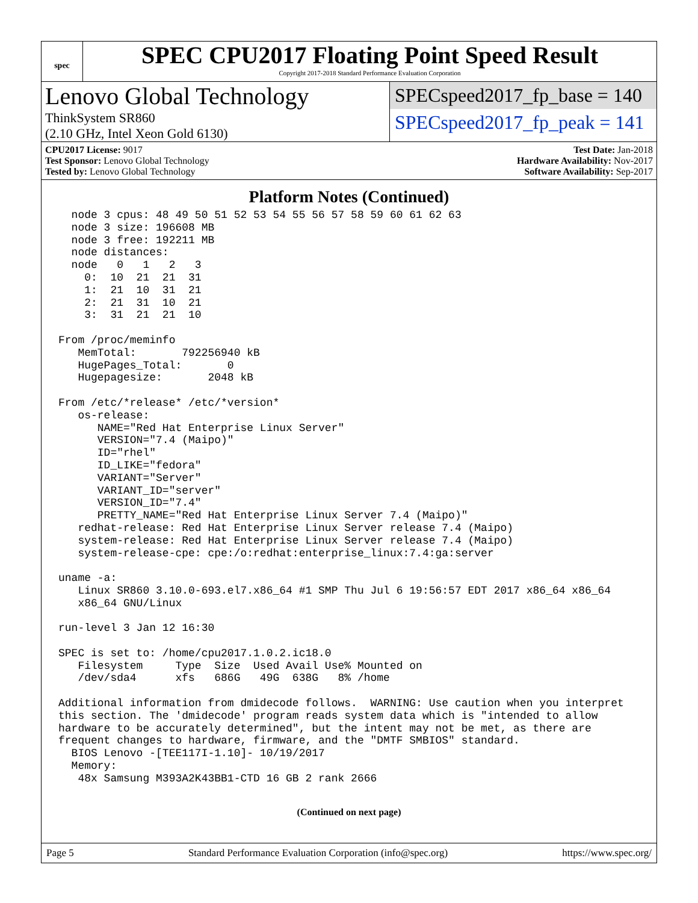spec
SPEC CPU2017 Floating Point Speed Result
Copyright 2017-2018 Standard Performance Evaluation Corporation
Lenovo Global Technology
ThinkSystem SR860
(2.10 GHz, Intel Xeon Gold 6130)
SPECspeed2017_fp_base = 140
SPECspeed2017_fp_peak = 141
CPU2017 License: 9017
Test Sponsor: Lenovo Global Technology
Tested by: Lenovo Global Technology
Test Date: Jan-2018
Hardware Availability: Nov-2017
Software Availability: Sep-2017
Platform Notes (Continued)
  node 3 cpus: 48 49 50 51 52 53 54 55 56 57 58 59 60 61 62 63
  node 3 size: 196608 MB
  node 3 free: 192211 MB
  node distances:
  node   0   1   2   3
    0:  10  21  21  31
    1:  21  10  31  21
    2:  21  31  10  21
    3:  31  21  21  10

From /proc/meminfo
   MemTotal:       792256940 kB
   HugePages_Total:       0
   Hugepagesize:       2048 kB

From /etc/*release* /etc/*version*
   os-release:
      NAME="Red Hat Enterprise Linux Server"
      VERSION="7.4 (Maipo)"
      ID="rhel"
      ID_LIKE="fedora"
      VARIANT="Server"
      VARIANT_ID="server"
      VERSION_ID="7.4"
      PRETTY_NAME="Red Hat Enterprise Linux Server 7.4 (Maipo)"
   redhat-release: Red Hat Enterprise Linux Server release 7.4 (Maipo)
   system-release: Red Hat Enterprise Linux Server release 7.4 (Maipo)
   system-release-cpe: cpe:/o:redhat:enterprise_linux:7.4:ga:server

uname -a:
   Linux SR860 3.10.0-693.el7.x86_64 #1 SMP Thu Jul 6 19:56:57 EDT 2017 x86_64 x86_64
   x86_64 GNU/Linux

run-level 3 Jan 12 16:30

SPEC is set to: /home/cpu2017.1.0.2.ic18.0
   Filesystem     Type  Size  Used Avail Use% Mounted on
   /dev/sda4      xfs   686G   49G  638G   8% /home

Additional information from dmidecode follows.  WARNING: Use caution when you interpret
this section. The 'dmidecode' program reads system data which is "intended to allow
hardware to be accurately determined", but the intent may not be met, as there are
frequent changes to hardware, firmware, and the "DMTF SMBIOS" standard.
  BIOS Lenovo -[TEE117I-1.10]- 10/19/2017
  Memory:
   48x Samsung M393A2K43BB1-CTD 16 GB 2 rank 2666
(Continued on next page)
Page 5 Standard Performance Evaluation Corporation (info@spec.org) https://www.spec.org/